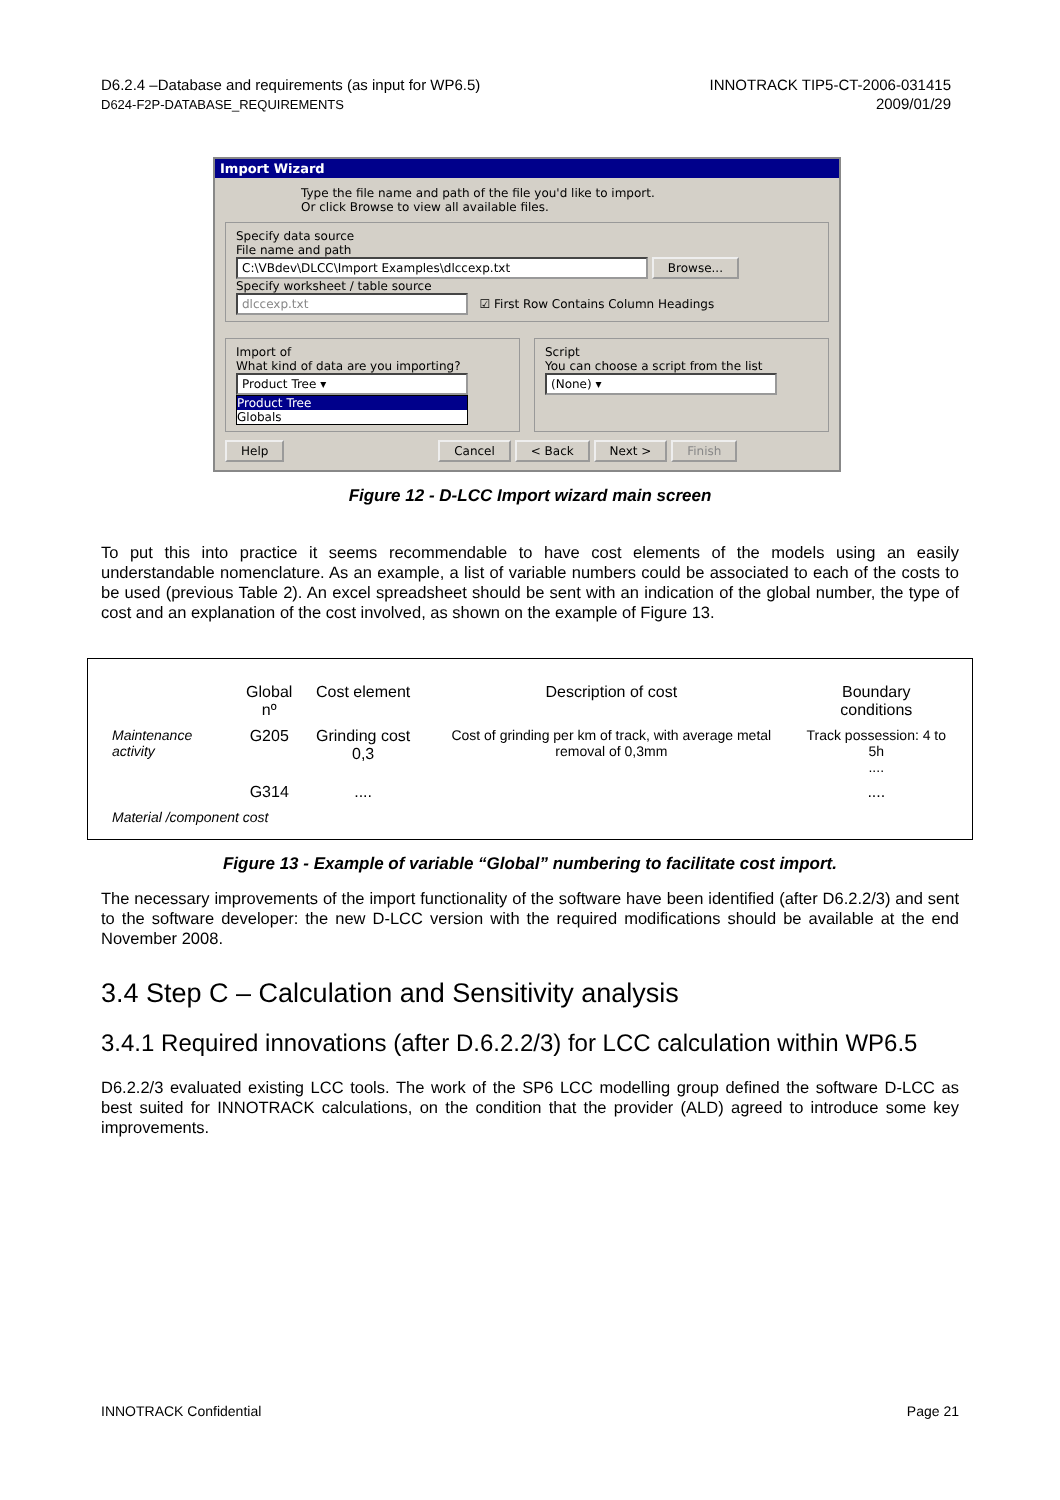D6.2.4 –Database and requirements (as input for WP6.5)
D624-F2P-DATABASE_REQUIREMENTS
INNOTRACK TIP5-CT-2006-031415
2009/01/29
Import Wizard
Type the file name and path of the file you'd like to import.
Or click Browse to view all available files.
Specify data source
File name and path
C:\VBdev\DLCC\Import Examples\dlccexp.txt Browse...
Specify worksheet / table source
dlccexp.txt ☑ First Row Contains Column Headings
Import of
What kind of data are you importing?
Product Tree ▾
Product Tree
Globals
Script
You can choose a script from the list
(None) ▾
Help Cancel < Back Next > Finish
Figure 12 - D-LCC Import wizard main screen
To put this into practice it seems recommendable to have cost elements of the models using an easily understandable nomenclature. As an example, a list of variable numbers could be associated to each of the costs to be used (previous Table 2). An excel spreadsheet should be sent with an indication of the global number, the type of cost and an explanation of the cost involved, as shown on the example of Figure 13.
| | Global nº | Cost element | Description of cost | Boundary conditions |
| --- | --- | --- | --- | --- |
| Maintenance activity | G205 | Grinding cost 0,3 | Cost of grinding per km of track, with average metal removal of 0,3mm | Track possession: 4 to 5h .... |
| | G314 | .... | | .... |
| Material /component cost | | | | |
Figure 13 - Example of variable “Global” numbering to facilitate cost import.
The necessary improvements of the import functionality of the software have been identified (after D6.2.2/3) and sent to the software developer: the new D-LCC version with the required modifications should be available at the end November 2008.
3.4 Step C – Calculation and Sensitivity analysis
3.4.1 Required innovations (after D.6.2.2/3) for LCC calculation within WP6.5
D6.2.2/3 evaluated existing LCC tools. The work of the SP6 LCC modelling group defined the software D-LCC as best suited for INNOTRACK calculations, on the condition that the provider (ALD) agreed to introduce some key improvements.
INNOTRACK Confidential Page 21